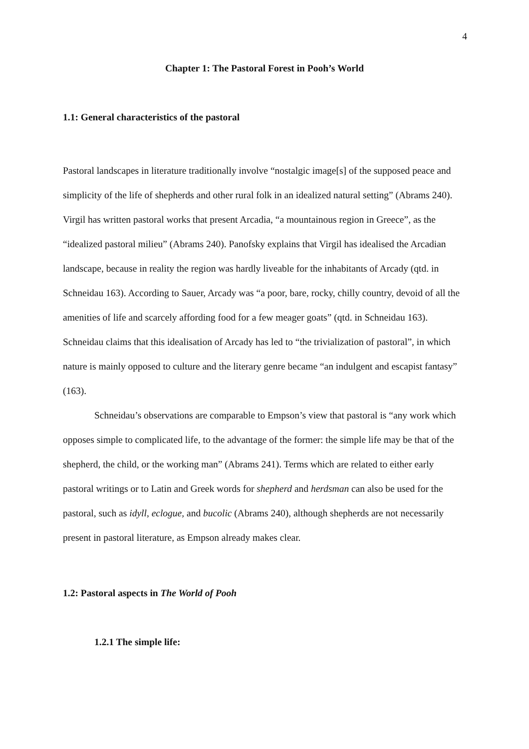4
Chapter 1: The Pastoral Forest in Pooh’s World
1.1: General characteristics of the pastoral
Pastoral landscapes in literature traditionally involve “nostalgic image[s] of the supposed peace and simplicity of the life of shepherds and other rural folk in an idealized natural setting” (Abrams 240). Virgil has written pastoral works that present Arcadia, “a mountainous region in Greece”, as the “idealized pastoral milieu” (Abrams 240). Panofsky explains that Virgil has idealised the Arcadian landscape, because in reality the region was hardly liveable for the inhabitants of Arcady (qtd. in Schneidau 163). According to Sauer, Arcady was “a poor, bare, rocky, chilly country, devoid of all the amenities of life and scarcely affording food for a few meager goats” (qtd. in Schneidau 163). Schneidau claims that this idealisation of Arcady has led to “the trivialization of pastoral”, in which nature is mainly opposed to culture and the literary genre became “an indulgent and escapist fantasy” (163).
Schneidau’s observations are comparable to Empson’s view that pastoral is “any work which opposes simple to complicated life, to the advantage of the former: the simple life may be that of the shepherd, the child, or the working man” (Abrams 241). Terms which are related to either early pastoral writings or to Latin and Greek words for shepherd and herdsman can also be used for the pastoral, such as idyll, eclogue, and bucolic (Abrams 240), although shepherds are not necessarily present in pastoral literature, as Empson already makes clear.
1.2: Pastoral aspects in The World of Pooh
1.2.1 The simple life: